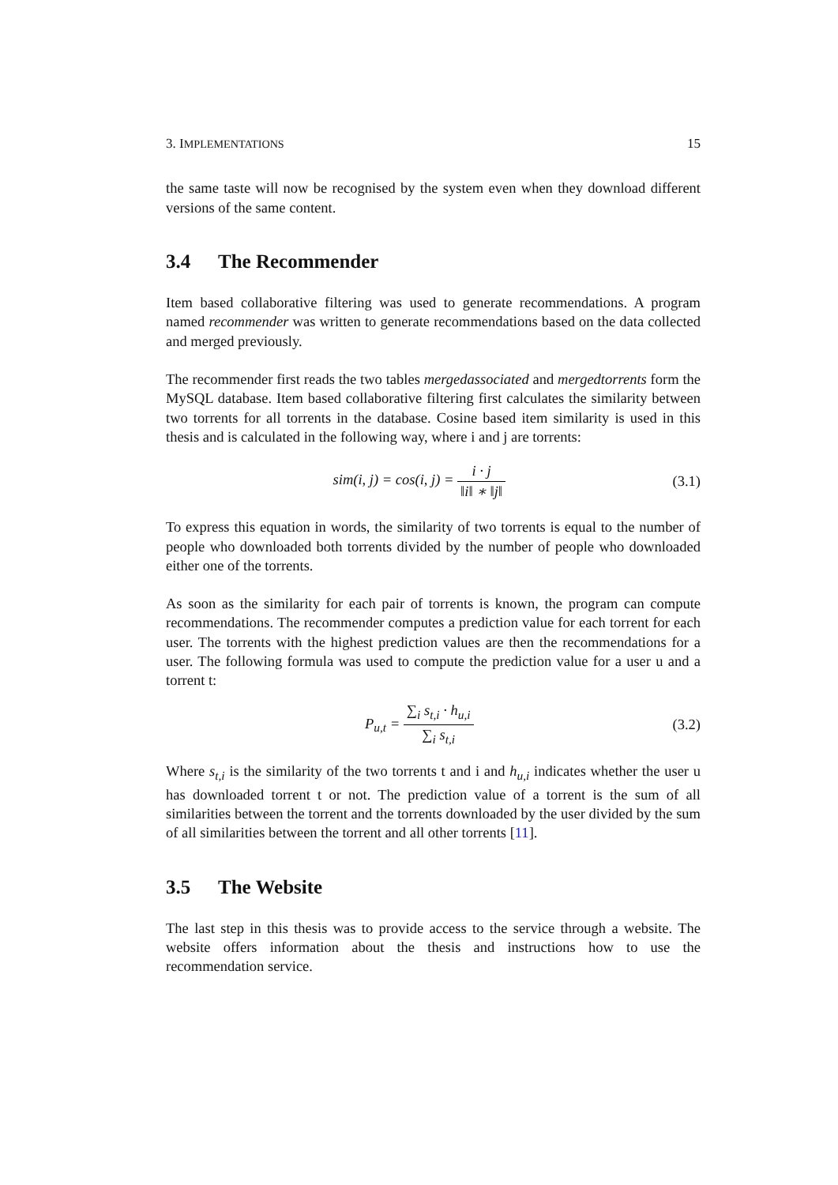3. IMPLEMENTATIONS 15
the same taste will now be recognised by the system even when they download different versions of the same content.
3.4 The Recommender
Item based collaborative filtering was used to generate recommendations. A program named recommender was written to generate recommendations based on the data collected and merged previously.
The recommender first reads the two tables mergedassociated and mergedtorrents form the MySQL database. Item based collaborative filtering first calculates the similarity between two torrents for all torrents in the database. Cosine based item similarity is used in this thesis and is calculated in the following way, where i and j are torrents:
sim(i, j) = cos(i, j) = i · j ‖i‖ ∗ ‖j‖
(3.1)
To express this equation in words, the similarity of two torrents is equal to the number of people who downloaded both torrents divided by the number of people who downloaded either one of the torrents.
As soon as the similarity for each pair of torrents is known, the program can compute recommendations. The recommender computes a prediction value for each torrent for each user. The torrents with the highest prediction values are then the recommendations for a user. The following formula was used to compute the prediction value for a user u and a torrent t:
P<sub>u,t</sub> = ∑<sub>i</sub> s<sub>t,i</sub> · h<sub>u,i</sub> ∑<sub>i</sub> s<sub>t,i</sub> (3.2)
Where s<sub>t,i</sub> is the similarity of the two torrents t and i and h<sub>u,i</sub> indicates whether the user u has downloaded torrent t or not. The prediction value of a torrent is the sum of all similarities between the torrent and the torrents downloaded by the user divided by the sum of all similarities between the torrent and all other torrents [11].
3.5 The Website
The last step in this thesis was to provide access to the service through a website. The website offers information about the thesis and instructions how to use the recommendation service.